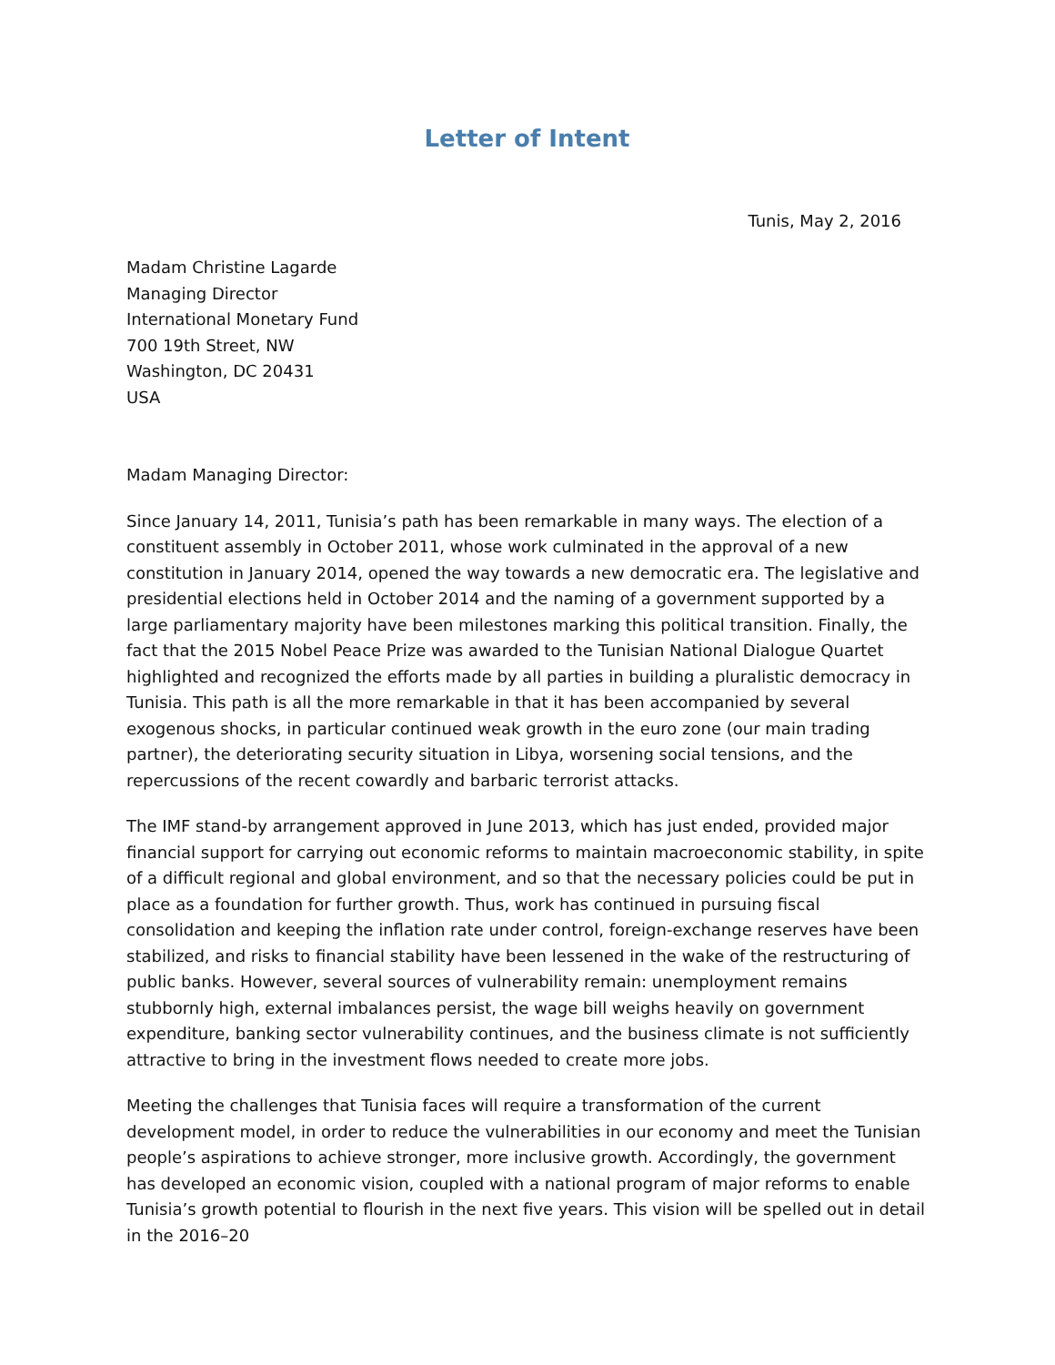Letter of Intent
Tunis, May 2, 2016
Madam Christine Lagarde
Managing Director
International Monetary Fund
700 19th Street, NW
Washington, DC 20431
USA
Madam Managing Director:
Since January 14, 2011, Tunisia’s path has been remarkable in many ways. The election of a constituent assembly in October 2011, whose work culminated in the approval of a new constitution in January 2014, opened the way towards a new democratic era. The legislative and presidential elections held in October 2014 and the naming of a government supported by a large parliamentary majority have been milestones marking this political transition. Finally, the fact that the 2015 Nobel Peace Prize was awarded to the Tunisian National Dialogue Quartet highlighted and recognized the efforts made by all parties in building a pluralistic democracy in Tunisia. This path is all the more remarkable in that it has been accompanied by several exogenous shocks, in particular continued weak growth in the euro zone (our main trading partner), the deteriorating security situation in Libya, worsening social tensions, and the repercussions of the recent cowardly and barbaric terrorist attacks.
The IMF stand-by arrangement approved in June 2013, which has just ended, provided major financial support for carrying out economic reforms to maintain macroeconomic stability, in spite of a difficult regional and global environment, and so that the necessary policies could be put in place as a foundation for further growth. Thus, work has continued in pursuing fiscal consolidation and keeping the inflation rate under control, foreign-exchange reserves have been stabilized, and risks to financial stability have been lessened in the wake of the restructuring of public banks. However, several sources of vulnerability remain: unemployment remains stubbornly high, external imbalances persist, the wage bill weighs heavily on government expenditure, banking sector vulnerability continues, and the business climate is not sufficiently attractive to bring in the investment flows needed to create more jobs.
Meeting the challenges that Tunisia faces will require a transformation of the current development model, in order to reduce the vulnerabilities in our economy and meet the Tunisian people’s aspirations to achieve stronger, more inclusive growth. Accordingly, the government has developed an economic vision, coupled with a national program of major reforms to enable Tunisia’s growth potential to flourish in the next five years. This vision will be spelled out in detail in the 2016–20